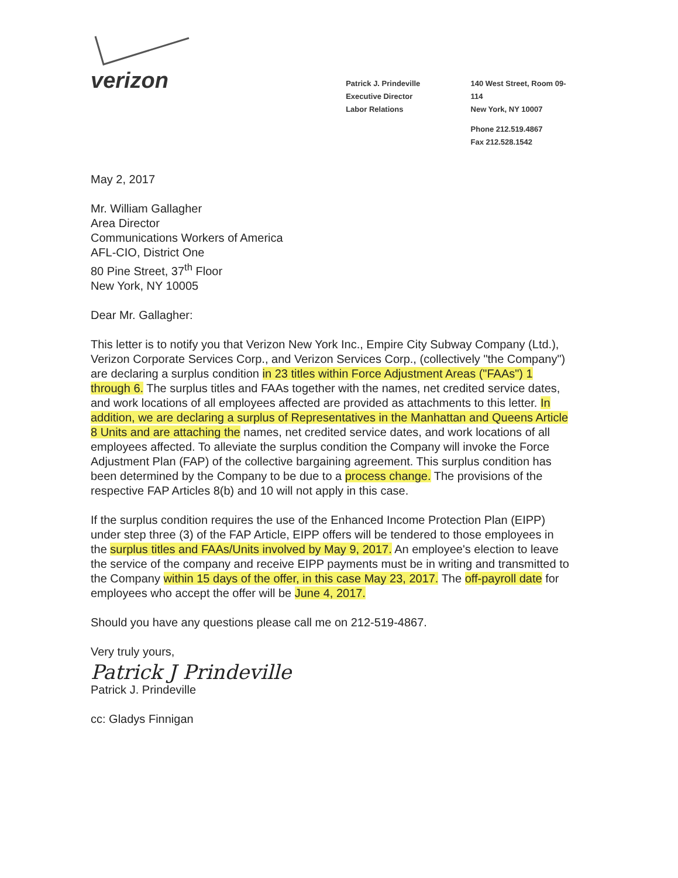verizon
Patrick J. Prindeville
Executive Director
Labor Relations
140 West Street, Room 09-114
New York, NY 10007
Phone 212.519.4867
Fax 212.528.1542
May 2, 2017
Mr. William Gallagher
Area Director
Communications Workers of America
AFL-CIO, District One
80 Pine Street, 37<sup>th</sup> Floor
New York, NY 10005
Dear Mr. Gallagher:
This letter is to notify you that Verizon New York Inc., Empire City Subway Company (Ltd.), Verizon Corporate Services Corp., and Verizon Services Corp., (collectively "the Company") are declaring a surplus condition in 23 titles within Force Adjustment Areas ("FAAs") 1 through 6. The surplus titles and FAAs together with the names, net credited service dates, and work locations of all employees affected are provided as attachments to this letter. In addition, we are declaring a surplus of Representatives in the Manhattan and Queens Article 8 Units and are attaching the names, net credited service dates, and work locations of all employees affected. To alleviate the surplus condition the Company will invoke the Force Adjustment Plan (FAP) of the collective bargaining agreement. This surplus condition has been determined by the Company to be due to a process change. The provisions of the respective FAP Articles 8(b) and 10 will not apply in this case.
If the surplus condition requires the use of the Enhanced Income Protection Plan (EIPP) under step three (3) of the FAP Article, EIPP offers will be tendered to those employees in the surplus titles and FAAs/Units involved by May 9, 2017. An employee's election to leave the service of the company and receive EIPP payments must be in writing and transmitted to the Company within 15 days of the offer, in this case May 23, 2017. The off-payroll date for employees who accept the offer will be June 4, 2017.
Should you have any questions please call me on 212-519-4867.
Very truly yours,
Patrick J Prindeville
Patrick J. Prindeville
cc: Gladys Finnigan